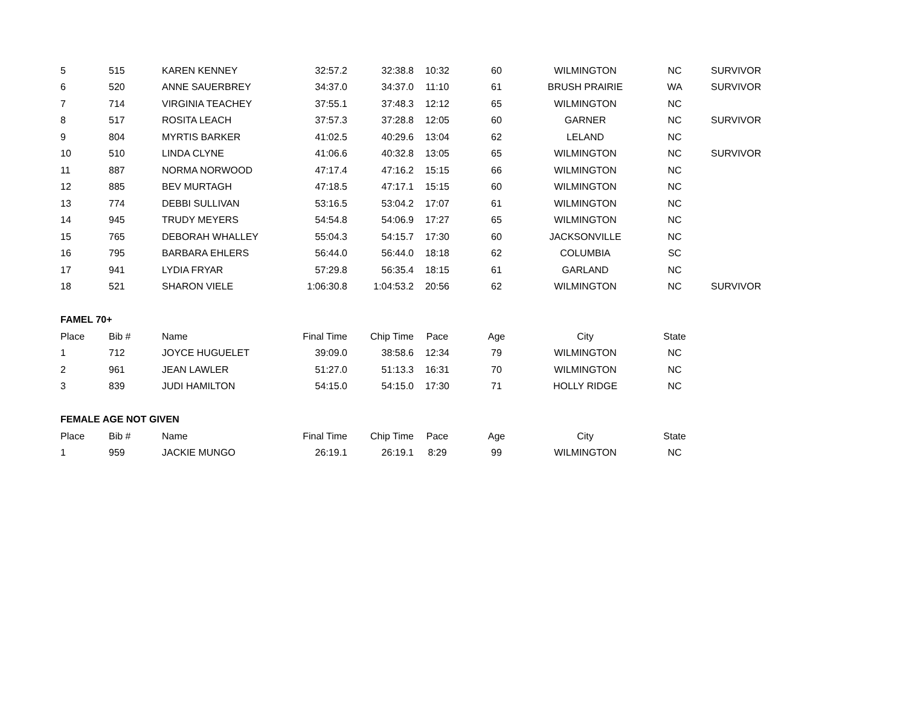| 5 | 515 | KAREN KENNEY | 32:57.2 | 32:38.8 | 10:32 | 60 | WILMINGTON | NC | SURVIVOR |
| 6 | 520 | ANNE SAUERBREY | 34:37.0 | 34:37.0 | 11:10 | 61 | BRUSH PRAIRIE | WA | SURVIVOR |
| 7 | 714 | VIRGINIA TEACHEY | 37:55.1 | 37:48.3 | 12:12 | 65 | WILMINGTON | NC | |
| 8 | 517 | ROSITA LEACH | 37:57.3 | 37:28.8 | 12:05 | 60 | GARNER | NC | SURVIVOR |
| 9 | 804 | MYRTIS BARKER | 41:02.5 | 40:29.6 | 13:04 | 62 | LELAND | NC | |
| 10 | 510 | LINDA CLYNE | 41:06.6 | 40:32.8 | 13:05 | 65 | WILMINGTON | NC | SURVIVOR |
| 11 | 887 | NORMA NORWOOD | 47:17.4 | 47:16.2 | 15:15 | 66 | WILMINGTON | NC | |
| 12 | 885 | BEV MURTAGH | 47:18.5 | 47:17.1 | 15:15 | 60 | WILMINGTON | NC | |
| 13 | 774 | DEBBI SULLIVAN | 53:16.5 | 53:04.2 | 17:07 | 61 | WILMINGTON | NC | |
| 14 | 945 | TRUDY MEYERS | 54:54.8 | 54:06.9 | 17:27 | 65 | WILMINGTON | NC | |
| 15 | 765 | DEBORAH WHALLEY | 55:04.3 | 54:15.7 | 17:30 | 60 | JACKSONVILLE | NC | |
| 16 | 795 | BARBARA EHLERS | 56:44.0 | 56:44.0 | 18:18 | 62 | COLUMBIA | SC | |
| 17 | 941 | LYDIA FRYAR | 57:29.8 | 56:35.4 | 18:15 | 61 | GARLAND | NC | |
| 18 | 521 | SHARON VIELE | 1:06:30.8 | 1:04:53.2 | 20:56 | 62 | WILMINGTON | NC | SURVIVOR |
| FAMEL 70+ | | | | | | | | | |
| Place | Bib # | Name | Final Time | Chip Time | Pace | Age | City | State | |
| 1 | 712 | JOYCE HUGUELET | 39:09.0 | 38:58.6 | 12:34 | 79 | WILMINGTON | NC | |
| 2 | 961 | JEAN LAWLER | 51:27.0 | 51:13.3 | 16:31 | 70 | WILMINGTON | NC | |
| 3 | 839 | JUDI HAMILTON | 54:15.0 | 54:15.0 | 17:30 | 71 | HOLLY RIDGE | NC | |
| FEMALE AGE NOT GIVEN | | | | | | | | | |
| Place | Bib # | Name | Final Time | Chip Time | Pace | Age | City | State | |
| 1 | 959 | JACKIE MUNGO | 26:19.1 | 26:19.1 | 8:29 | 99 | WILMINGTON | NC | |